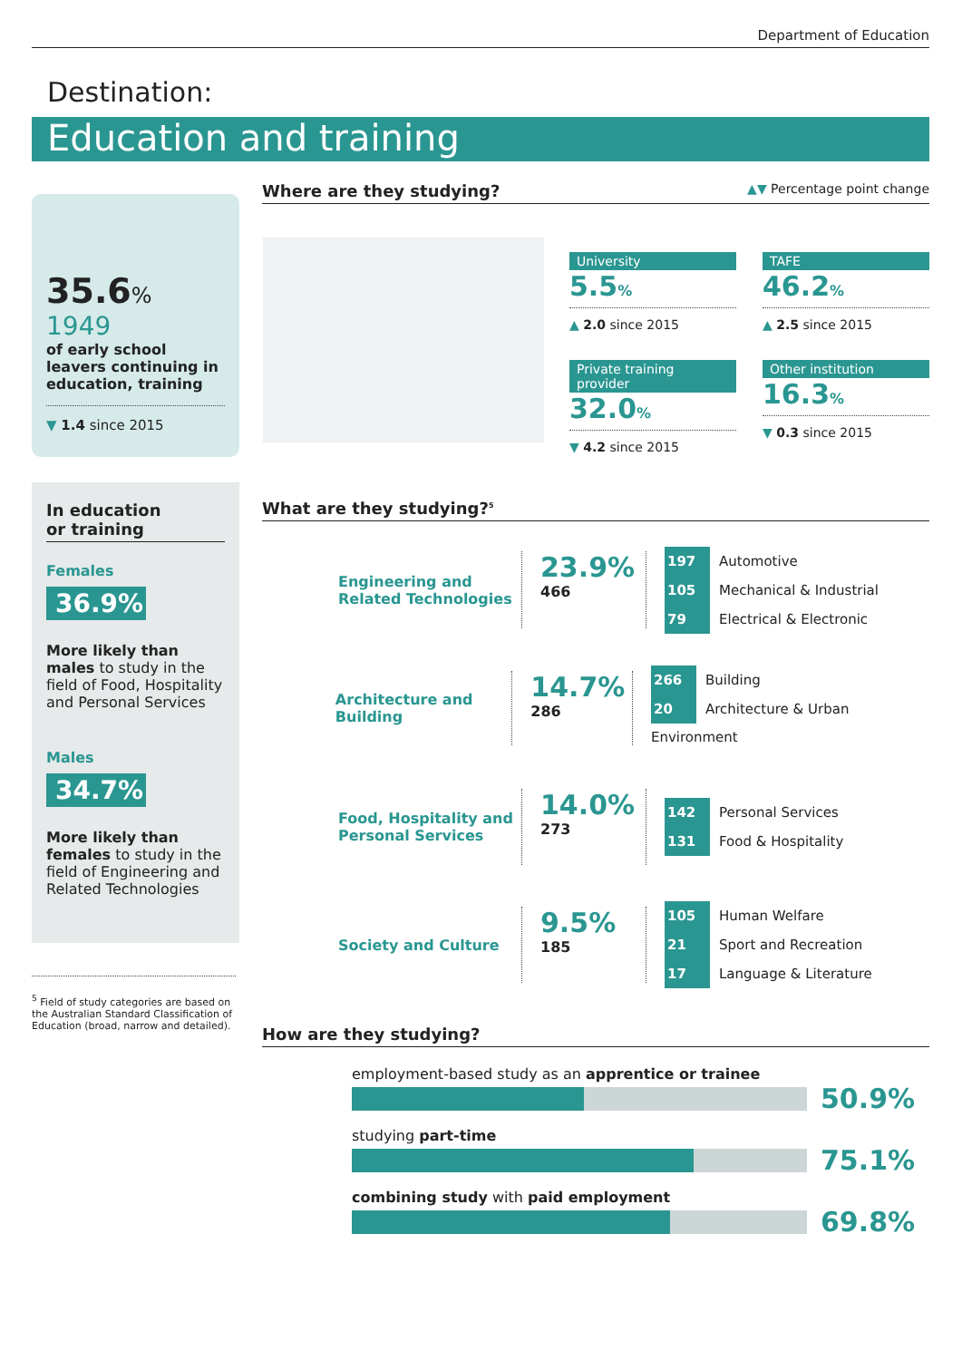Department of Education
Destination:
Education and training
35.6%
1949
of early school leavers continuing in education, training
▼ 1.4 since 2015
In education
or training
Females
36.9%
More likely than males to study in the field of Food, Hospitality and Personal Services
Males
34.7%
More likely than females to study in the field of Engineering and Related Technologies
<sup>5</sup> Field of study categories are based on the Australian Standard Classification of Education (broad, narrow and detailed).
Where are they studying? ▲▼ Percentage point change
University
5.5%
▲ 2.0 since 2015
TAFE
46.2%
▲ 2.5 since 2015
Private training provider
32.0%
▼ 4.2 since 2015
Other institution
16.3%
▼ 0.3 since 2015
What are they studying?<sup>5</sup>
Engineering and Related Technologies
23.9%
466
197 Automotive
105 Mechanical & Industrial
79 Electrical & Electronic
Architecture and Building
14.7%
286
266 Building
20 Architecture & Urban Environment
Food, Hospitality and Personal Services
14.0%
273
142 Personal Services
131 Food & Hospitality
Society and Culture
9.5%
185
105 Human Welfare
21 Sport and Recreation
17 Language & Literature
How are they studying?
employment-based study as an apprentice or trainee
50.9%
studying part-time
75.1%
combining study with paid employment
69.8%